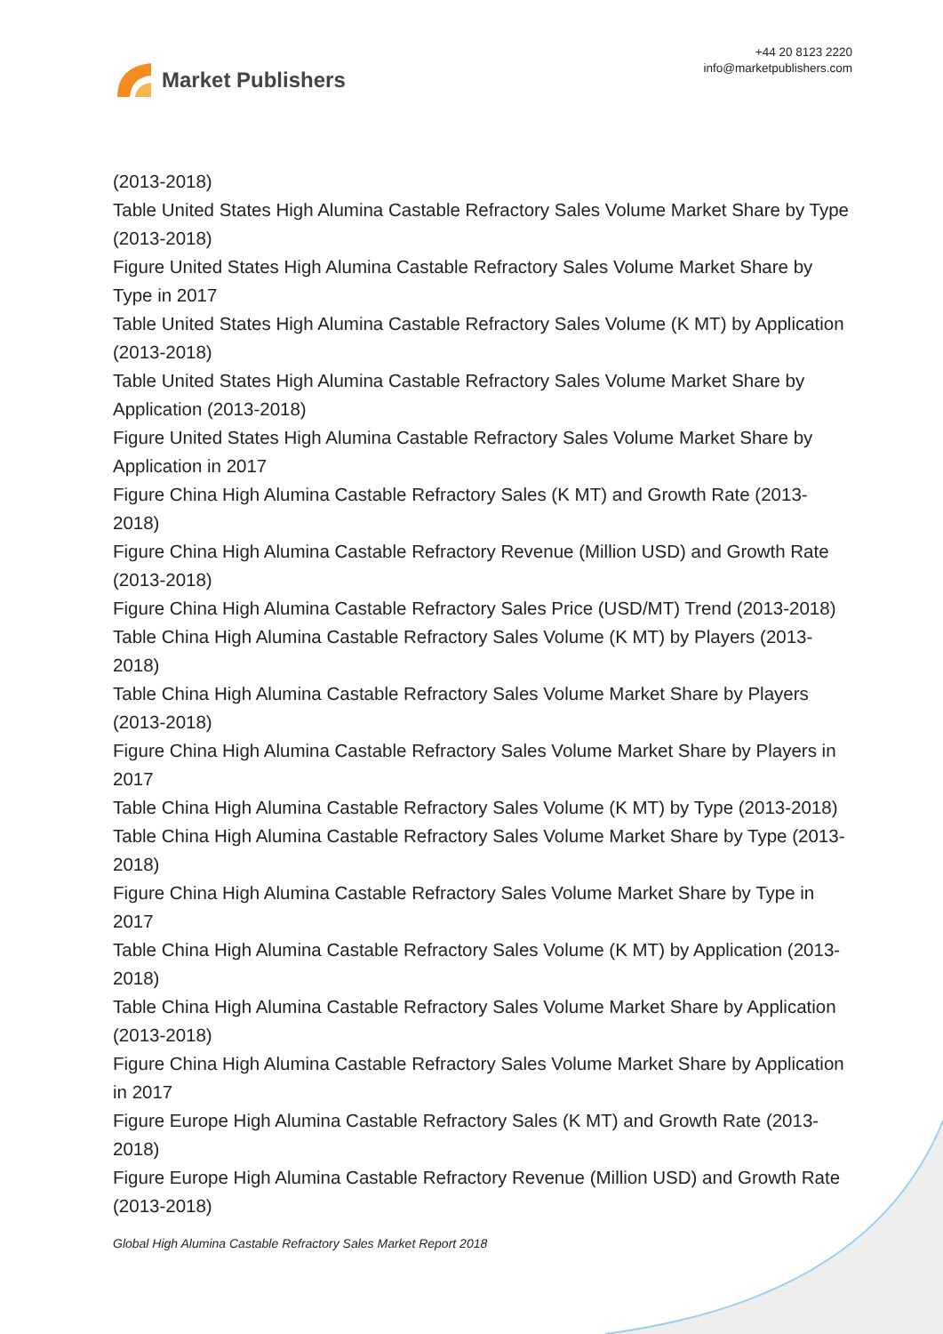Market Publishers
+44 20 8123 2220
info@marketpublishers.com
(2013-2018)
Table United States High Alumina Castable Refractory Sales Volume Market Share by Type (2013-2018)
Figure United States High Alumina Castable Refractory Sales Volume Market Share by Type in 2017
Table United States High Alumina Castable Refractory Sales Volume (K MT) by Application (2013-2018)
Table United States High Alumina Castable Refractory Sales Volume Market Share by Application (2013-2018)
Figure United States High Alumina Castable Refractory Sales Volume Market Share by Application in 2017
Figure China High Alumina Castable Refractory Sales (K MT) and Growth Rate (2013-2018)
Figure China High Alumina Castable Refractory Revenue (Million USD) and Growth Rate (2013-2018)
Figure China High Alumina Castable Refractory Sales Price (USD/MT) Trend (2013-2018)
Table China High Alumina Castable Refractory Sales Volume (K MT) by Players (2013-2018)
Table China High Alumina Castable Refractory Sales Volume Market Share by Players (2013-2018)
Figure China High Alumina Castable Refractory Sales Volume Market Share by Players in 2017
Table China High Alumina Castable Refractory Sales Volume (K MT) by Type (2013-2018)
Table China High Alumina Castable Refractory Sales Volume Market Share by Type (2013-2018)
Figure China High Alumina Castable Refractory Sales Volume Market Share by Type in 2017
Table China High Alumina Castable Refractory Sales Volume (K MT) by Application (2013-2018)
Table China High Alumina Castable Refractory Sales Volume Market Share by Application (2013-2018)
Figure China High Alumina Castable Refractory Sales Volume Market Share by Application in 2017
Figure Europe High Alumina Castable Refractory Sales (K MT) and Growth Rate (2013-2018)
Figure Europe High Alumina Castable Refractory Revenue (Million USD) and Growth Rate (2013-2018)
Global High Alumina Castable Refractory Sales Market Report 2018